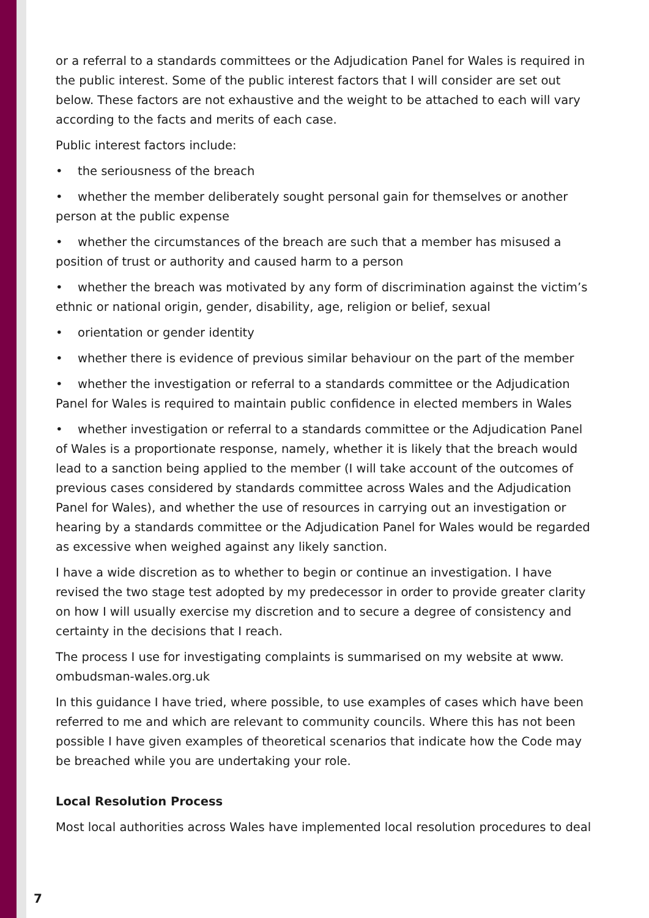or a referral to a standards committees or the Adjudication Panel for Wales is required in the public interest. Some of the public interest factors that I will consider are set out below. These factors are not exhaustive and the weight to be attached to each will vary according to the facts and merits of each case.
Public interest factors include:
• the seriousness of the breach
• whether the member deliberately sought personal gain for themselves or another person at the public expense
• whether the circumstances of the breach are such that a member has misused a position of trust or authority and caused harm to a person
• whether the breach was motivated by any form of discrimination against the victim’s ethnic or national origin, gender, disability, age, religion or belief, sexual
• orientation or gender identity
• whether there is evidence of previous similar behaviour on the part of the member
• whether the investigation or referral to a standards committee or the Adjudication Panel for Wales is required to maintain public confidence in elected members in Wales
• whether investigation or referral to a standards committee or the Adjudication Panel of Wales is a proportionate response, namely, whether it is likely that the breach would lead to a sanction being applied to the member (I will take account of the outcomes of previous cases considered by standards committee across Wales and the Adjudication Panel for Wales), and whether the use of resources in carrying out an investigation or hearing by a standards committee or the Adjudication Panel for Wales would be regarded as excessive when weighed against any likely sanction.
I have a wide discretion as to whether to begin or continue an investigation. I have revised the two stage test adopted by my predecessor in order to provide greater clarity on how I will usually exercise my discretion and to secure a degree of consistency and certainty in the decisions that I reach.
The process I use for investigating complaints is summarised on my website at www.
ombudsman-wales.org.uk
In this guidance I have tried, where possible, to use examples of cases which have been referred to me and which are relevant to community councils. Where this has not been possible I have given examples of theoretical scenarios that indicate how the Code may be breached while you are undertaking your role.
Local Resolution Process
Most local authorities across Wales have implemented local resolution procedures to deal
7